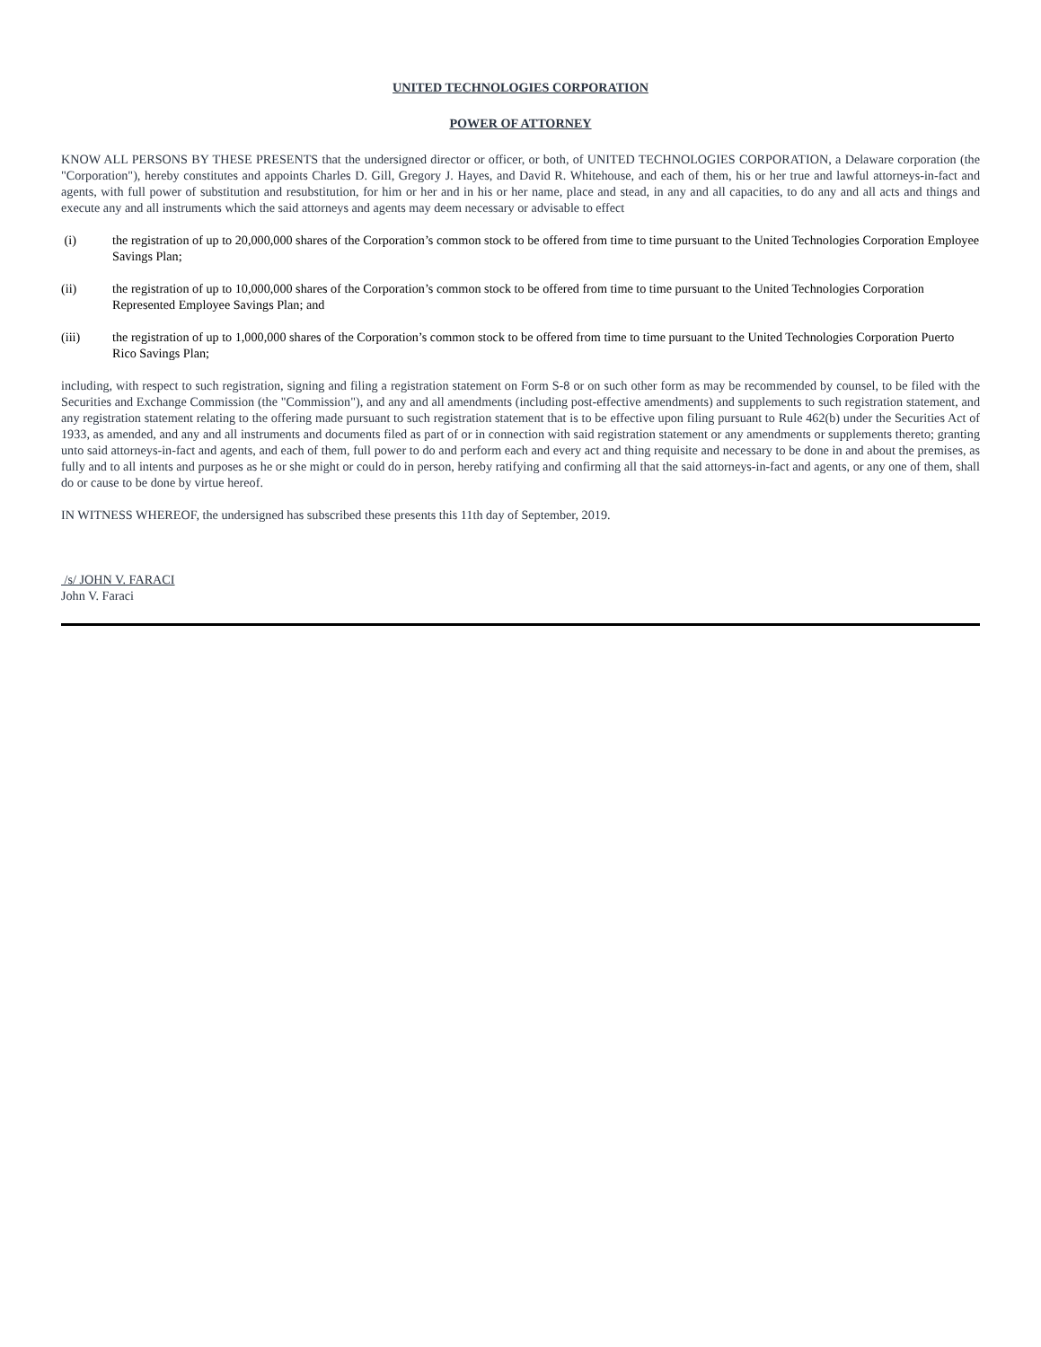UNITED TECHNOLOGIES CORPORATION
POWER OF ATTORNEY
KNOW ALL PERSONS BY THESE PRESENTS that the undersigned director or officer, or both, of UNITED TECHNOLOGIES CORPORATION, a Delaware corporation (the "Corporation"), hereby constitutes and appoints Charles D. Gill, Gregory J. Hayes, and David R. Whitehouse, and each of them, his or her true and lawful attorneys-in-fact and agents, with full power of substitution and resubstitution, for him or her and in his or her name, place and stead, in any and all capacities, to do any and all acts and things and execute any and all instruments which the said attorneys and agents may deem necessary or advisable to effect
(i) the registration of up to 20,000,000 shares of the Corporation’s common stock to be offered from time to time pursuant to the United Technologies Corporation Employee Savings Plan;
(ii) the registration of up to 10,000,000 shares of the Corporation’s common stock to be offered from time to time pursuant to the United Technologies Corporation Represented Employee Savings Plan; and
(iii) the registration of up to 1,000,000 shares of the Corporation’s common stock to be offered from time to time pursuant to the United Technologies Corporation Puerto Rico Savings Plan;
including, with respect to such registration, signing and filing a registration statement on Form S-8 or on such other form as may be recommended by counsel, to be filed with the Securities and Exchange Commission (the "Commission"), and any and all amendments (including post-effective amendments) and supplements to such registration statement, and any registration statement relating to the offering made pursuant to such registration statement that is to be effective upon filing pursuant to Rule 462(b) under the Securities Act of 1933, as amended, and any and all instruments and documents filed as part of or in connection with said registration statement or any amendments or supplements thereto; granting unto said attorneys-in-fact and agents, and each of them, full power to do and perform each and every act and thing requisite and necessary to be done in and about the premises, as fully and to all intents and purposes as he or she might or could do in person, hereby ratifying and confirming all that the said attorneys-in-fact and agents, or any one of them, shall do or cause to be done by virtue hereof.
IN WITNESS WHEREOF, the undersigned has subscribed these presents this 11th day of September, 2019.
/s/ JOHN V. FARACI
John V. Faraci